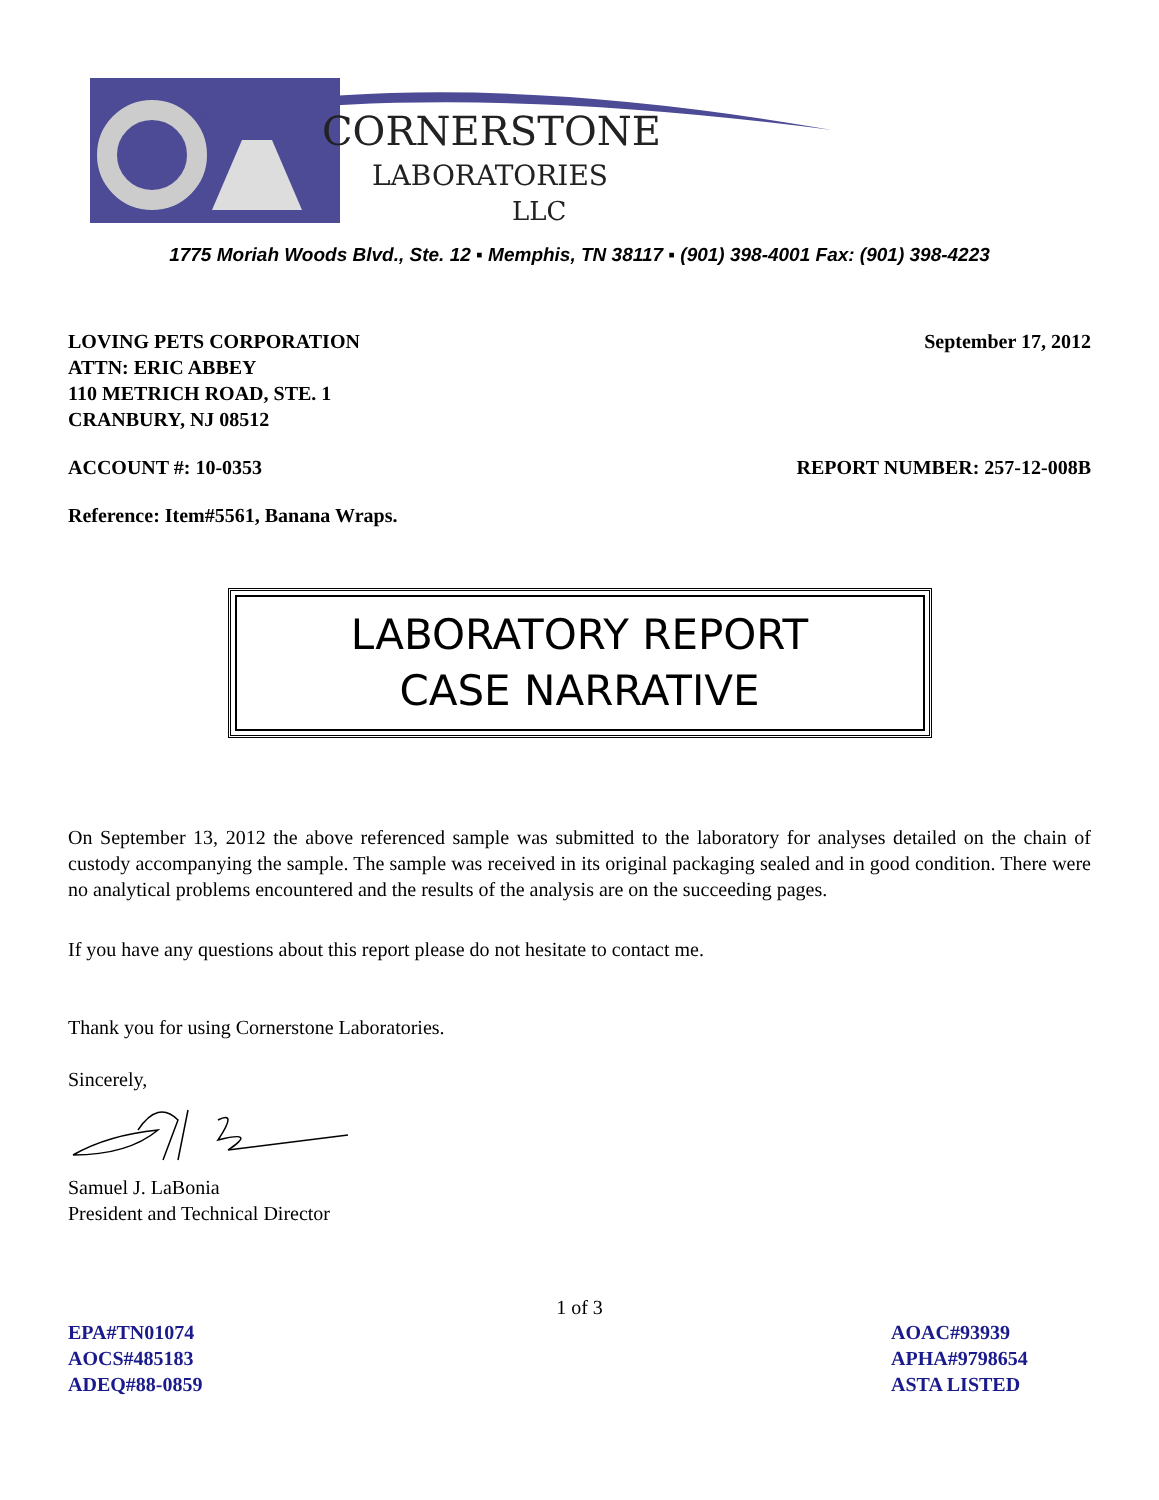CORNERSTONE
LABORATORIES
LLC
1775 Moriah Woods Blvd., Ste. 12 ▪ Memphis, TN 38117 ▪ (901) 398-4001 Fax: (901) 398-4223
LOVING PETS CORPORATION
ATTN: ERIC ABBEY
110 METRICH ROAD, STE. 1
CRANBURY, NJ 08512
September 17, 2012
ACCOUNT #: 10-0353 REPORT NUMBER: 257-12-008B
Reference: Item#5561, Banana Wraps.
LABORATORY REPORT
CASE NARRATIVE
On September 13, 2012 the above referenced sample was submitted to the laboratory for analyses detailed on the chain of custody accompanying the sample. The sample was received in its original packaging sealed and in good condition. There were no analytical problems encountered and the results of the analysis are on the succeeding pages.
If you have any questions about this report please do not hesitate to contact me.
Thank you for using Cornerstone Laboratories.
Sincerely,
Samuel J. LaBonia
President and Technical Director
1 of 3
EPA#TN01074
AOCS#485183
ADEQ#88-0859
AOAC#93939
APHA#9798654
ASTA LISTED